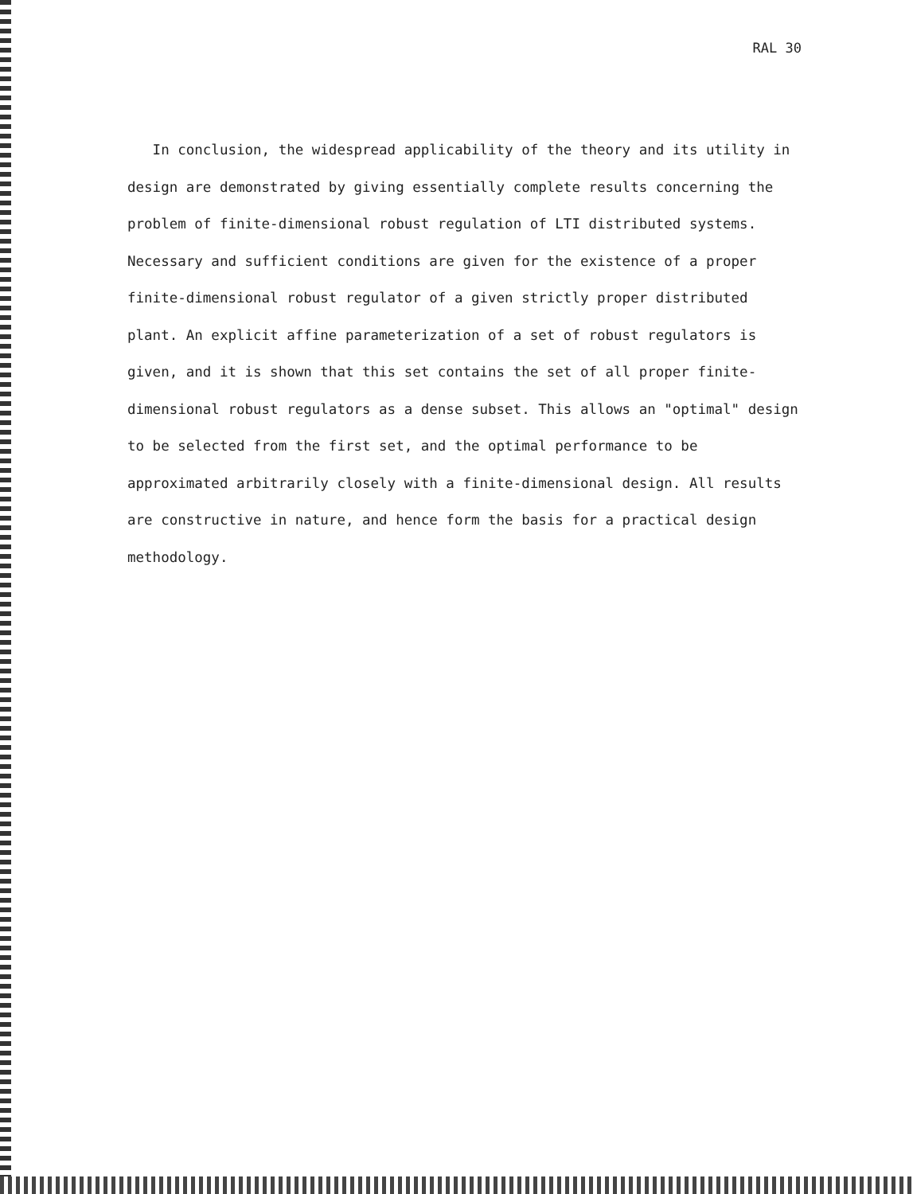RAL 30
In conclusion, the widespread applicability of the theory and its utility in design are demonstrated by giving essentially complete results concerning the problem of finite-dimensional robust regulation of LTI distributed systems. Necessary and sufficient conditions are given for the existence of a proper finite-dimensional robust regulator of a given strictly proper distributed plant. An explicit affine parameterization of a set of robust regulators is given, and it is shown that this set contains the set of all proper finite-dimensional robust regulators as a dense subset. This allows an "optimal" design to be selected from the first set, and the optimal performance to be approximated arbitrarily closely with a finite-dimensional design. All results are constructive in nature, and hence form the basis for a practical design methodology.